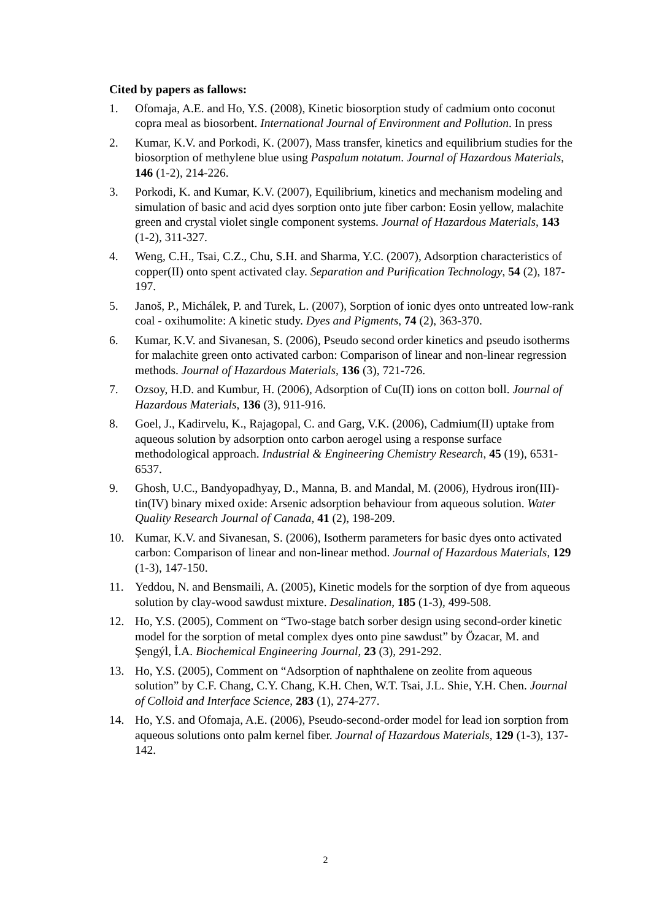Cited by papers as fallows:
1. Ofomaja, A.E. and Ho, Y.S. (2008), Kinetic biosorption study of cadmium onto coconut copra meal as biosorbent. International Journal of Environment and Pollution. In press
2. Kumar, K.V. and Porkodi, K. (2007), Mass transfer, kinetics and equilibrium studies for the biosorption of methylene blue using Paspalum notatum. Journal of Hazardous Materials, 146 (1-2), 214-226.
3. Porkodi, K. and Kumar, K.V. (2007), Equilibrium, kinetics and mechanism modeling and simulation of basic and acid dyes sorption onto jute fiber carbon: Eosin yellow, malachite green and crystal violet single component systems. Journal of Hazardous Materials, 143 (1-2), 311-327.
4. Weng, C.H., Tsai, C.Z., Chu, S.H. and Sharma, Y.C. (2007), Adsorption characteristics of copper(II) onto spent activated clay. Separation and Purification Technology, 54 (2), 187-197.
5. Janoš, P., Michálek, P. and Turek, L. (2007), Sorption of ionic dyes onto untreated low-rank coal - oxihumolite: A kinetic study. Dyes and Pigments, 74 (2), 363-370.
6. Kumar, K.V. and Sivanesan, S. (2006), Pseudo second order kinetics and pseudo isotherms for malachite green onto activated carbon: Comparison of linear and non-linear regression methods. Journal of Hazardous Materials, 136 (3), 721-726.
7. Ozsoy, H.D. and Kumbur, H. (2006), Adsorption of Cu(II) ions on cotton boll. Journal of Hazardous Materials, 136 (3), 911-916.
8. Goel, J., Kadirvelu, K., Rajagopal, C. and Garg, V.K. (2006), Cadmium(II) uptake from aqueous solution by adsorption onto carbon aerogel using a response surface methodological approach. Industrial & Engineering Chemistry Research, 45 (19), 6531-6537.
9. Ghosh, U.C., Bandyopadhyay, D., Manna, B. and Mandal, M. (2006), Hydrous iron(III)-tin(IV) binary mixed oxide: Arsenic adsorption behaviour from aqueous solution. Water Quality Research Journal of Canada, 41 (2), 198-209.
10. Kumar, K.V. and Sivanesan, S. (2006), Isotherm parameters for basic dyes onto activated carbon: Comparison of linear and non-linear method. Journal of Hazardous Materials, 129 (1-3), 147-150.
11. Yeddou, N. and Bensmaili, A. (2005), Kinetic models for the sorption of dye from aqueous solution by clay-wood sawdust mixture. Desalination, 185 (1-3), 499-508.
12. Ho, Y.S. (2005), Comment on “Two-stage batch sorber design using second-order kinetic model for the sorption of metal complex dyes onto pine sawdust” by Özacar, M. and Şengýl, İ.A. Biochemical Engineering Journal, 23 (3), 291-292.
13. Ho, Y.S. (2005), Comment on “Adsorption of naphthalene on zeolite from aqueous solution” by C.F. Chang, C.Y. Chang, K.H. Chen, W.T. Tsai, J.L. Shie, Y.H. Chen. Journal of Colloid and Interface Science, 283 (1), 274-277.
14. Ho, Y.S. and Ofomaja, A.E. (2006), Pseudo-second-order model for lead ion sorption from aqueous solutions onto palm kernel fiber. Journal of Hazardous Materials, 129 (1-3), 137-142.
2